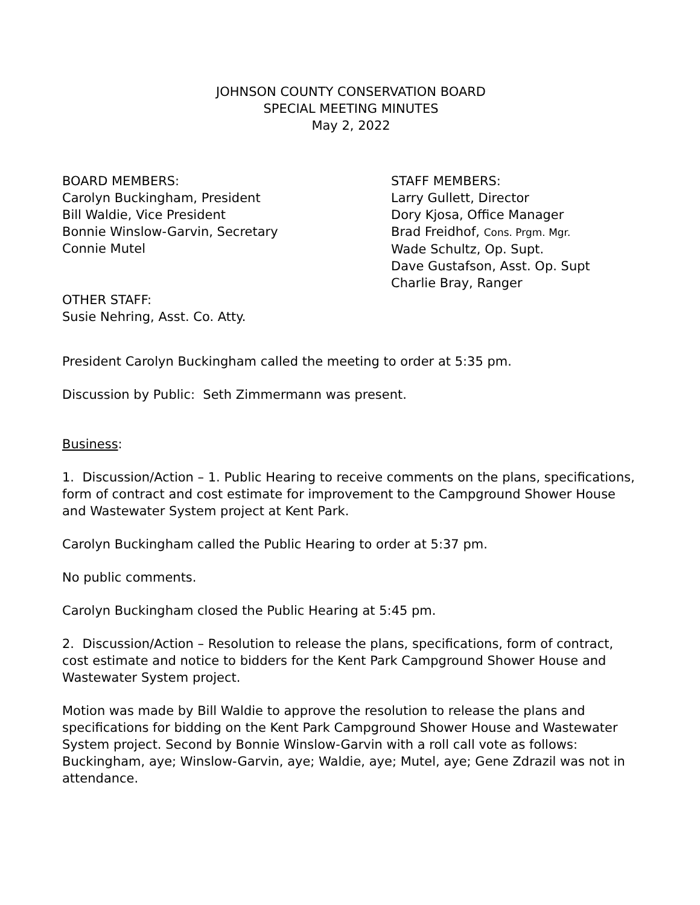JOHNSON COUNTY CONSERVATION BOARD
SPECIAL MEETING MINUTES
May 2, 2022
BOARD MEMBERS:
Carolyn Buckingham, President
Bill Waldie, Vice President
Bonnie Winslow-Garvin, Secretary
Connie Mutel
STAFF MEMBERS:
Larry Gullett, Director
Dory Kjosa, Office Manager
Brad Freidhof, Cons. Prgm. Mgr.
Wade Schultz, Op. Supt.
Dave Gustafson, Asst. Op. Supt
Charlie Bray, Ranger
OTHER STAFF:
Susie Nehring, Asst. Co. Atty.
President Carolyn Buckingham called the meeting to order at 5:35 pm.
Discussion by Public: Seth Zimmermann was present.
Business:
1. Discussion/Action – 1. Public Hearing to receive comments on the plans, specifications, form of contract and cost estimate for improvement to the Campground Shower House and Wastewater System project at Kent Park.
Carolyn Buckingham called the Public Hearing to order at 5:37 pm.
No public comments.
Carolyn Buckingham closed the Public Hearing at 5:45 pm.
2. Discussion/Action – Resolution to release the plans, specifications, form of contract, cost estimate and notice to bidders for the Kent Park Campground Shower House and Wastewater System project.
Motion was made by Bill Waldie to approve the resolution to release the plans and specifications for bidding on the Kent Park Campground Shower House and Wastewater System project. Second by Bonnie Winslow-Garvin with a roll call vote as follows: Buckingham, aye; Winslow-Garvin, aye; Waldie, aye; Mutel, aye; Gene Zdrazil was not in attendance.